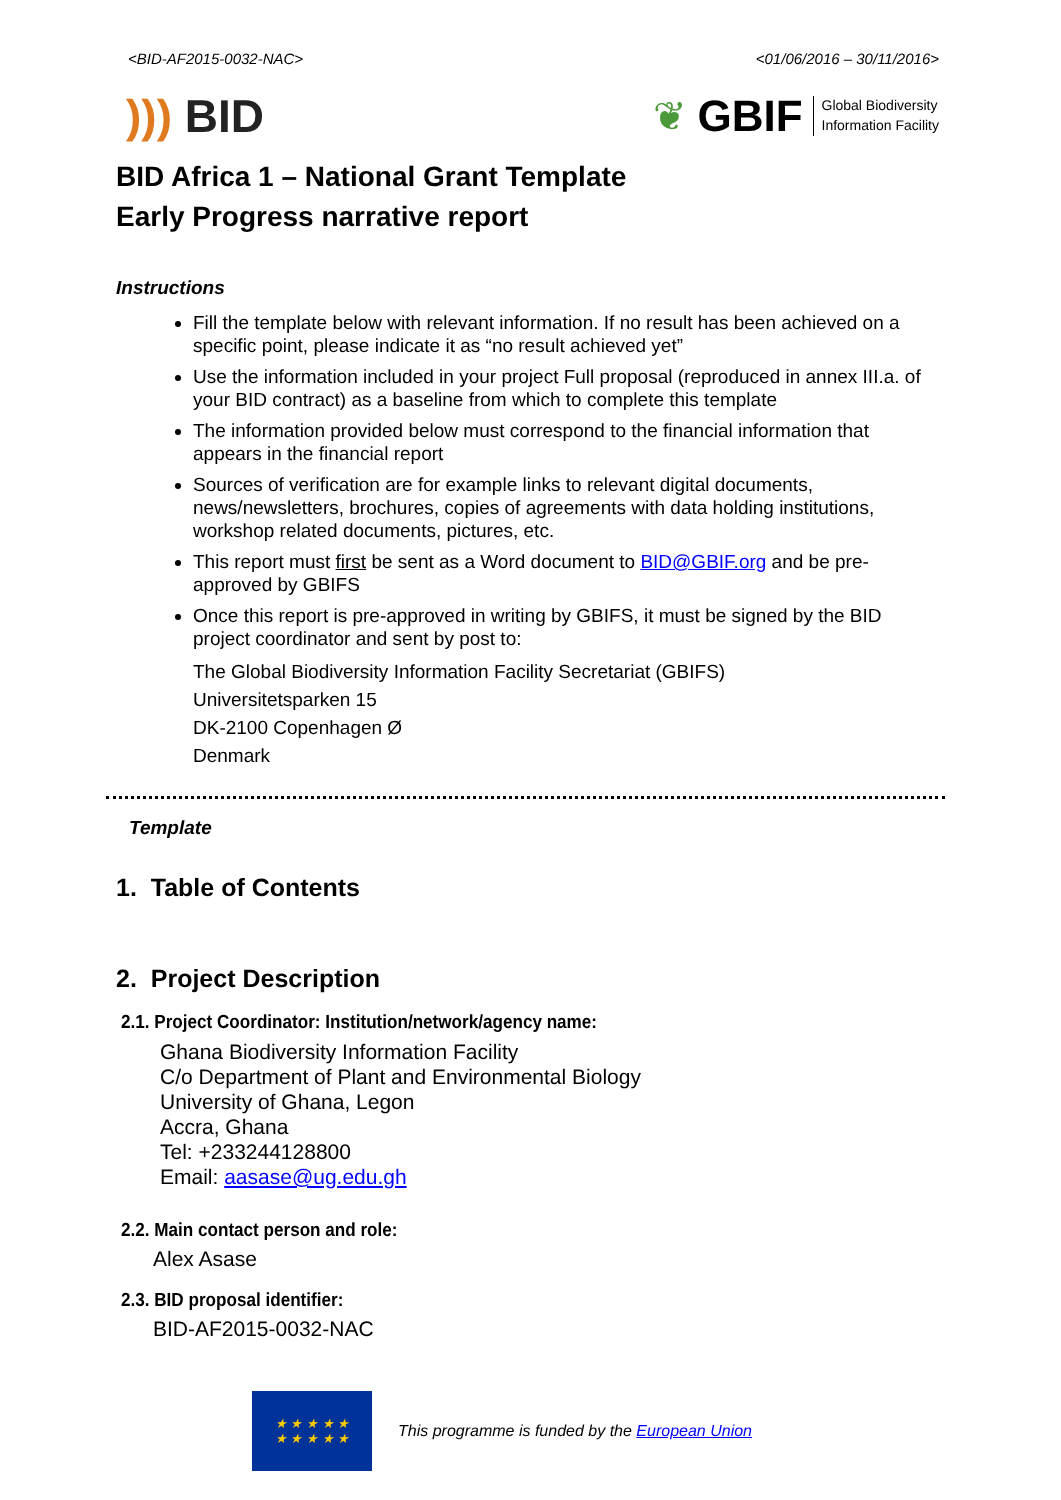<BID-AF2015-0032-NAC> <01/06/2016 – 30/11/2016>
))) BID
❦ GBIF Global Biodiversity
Information Facility
BID Africa 1 – National Grant Template
Early Progress narrative report
Instructions
Fill the template below with relevant information. If no result has been achieved on a specific point, please indicate it as “no result achieved yet”
Use the information included in your project Full proposal (reproduced in annex III.a. of your BID contract) as a baseline from which to complete this template
The information provided below must correspond to the financial information that appears in the financial report
Sources of verification are for example links to relevant digital documents, news/newsletters, brochures, copies of agreements with data holding institutions, workshop related documents, pictures, etc.
This report must first be sent as a Word document to BID@GBIF.org and be pre-approved by GBIFS
Once this report is pre-approved in writing by GBIFS, it must be signed by the BID project coordinator and sent by post to:
The Global Biodiversity Information Facility Secretariat (GBIFS)
Universitetsparken 15
DK-2100 Copenhagen Ø
Denmark
Template
1. Table of Contents
2. Project Description
2.1. Project Coordinator: Institution/network/agency name:
Ghana Biodiversity Information Facility
C/o Department of Plant and Environmental Biology
University of Ghana, Legon
Accra, Ghana
Tel: +233244128800
Email: aasase@ug.edu.gh
2.2. Main contact person and role:
Alex Asase
2.3. BID proposal identifier:
BID-AF2015-0032-NAC
★ ★ ★ ★ ★
★ ★ ★ ★ ★
This programme is funded by the European Union